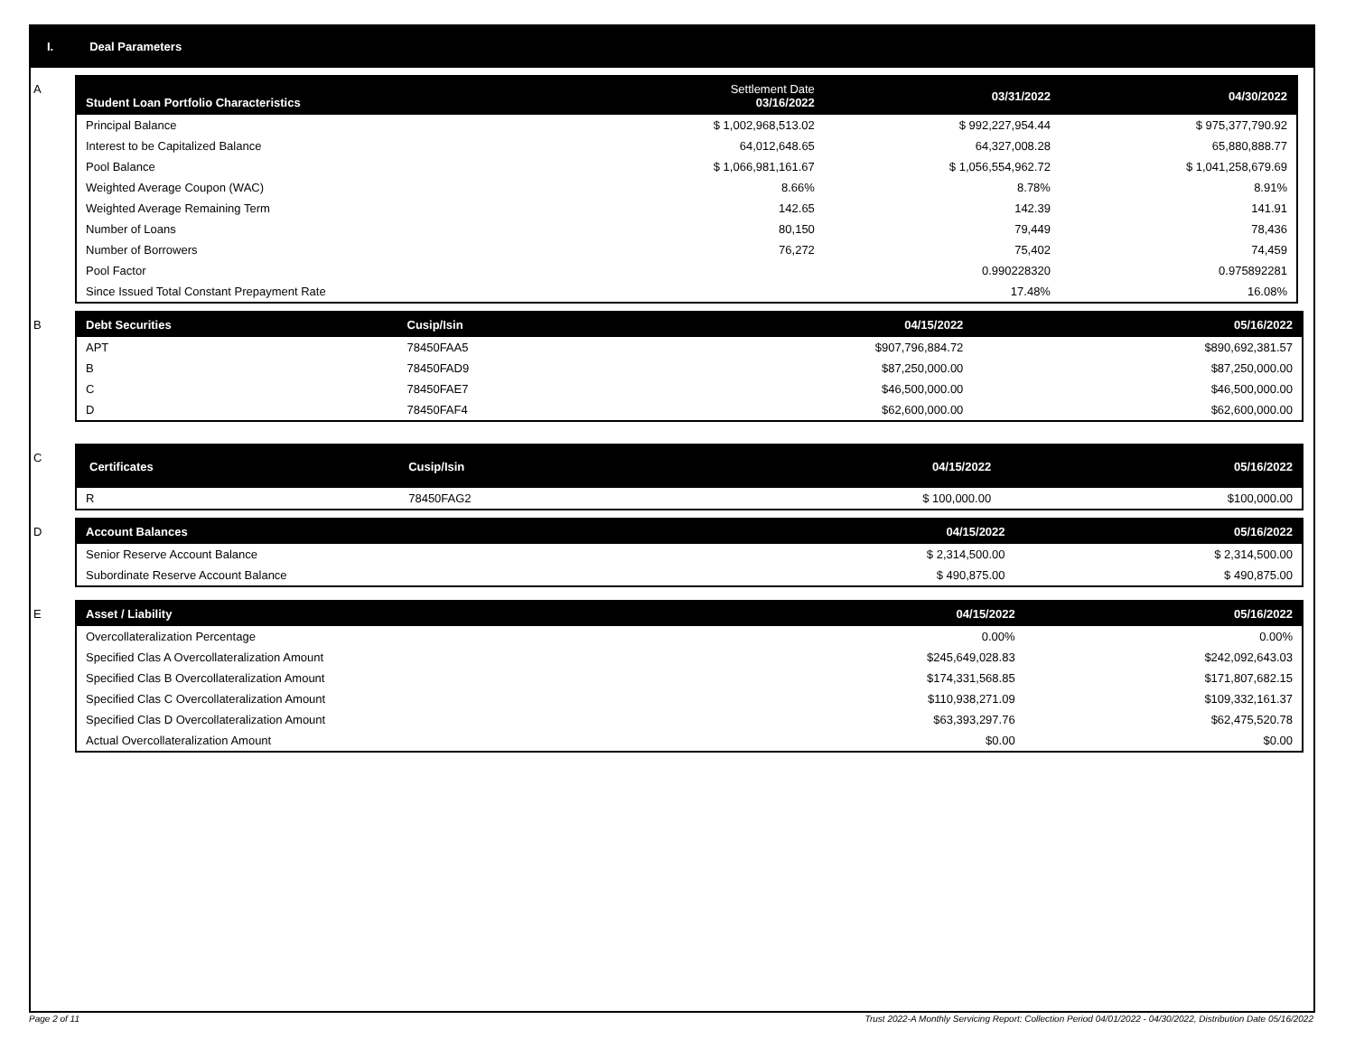I. Deal Parameters
A
| Student Loan Portfolio Characteristics | Settlement Date 03/16/2022 | 03/31/2022 | 04/30/2022 |
| --- | --- | --- | --- |
| Principal Balance | $ 1,002,968,513.02 | $ 992,227,954.44 | $ 975,377,790.92 |
| Interest to be Capitalized Balance | 64,012,648.65 | 64,327,008.28 | 65,880,888.77 |
| Pool Balance | $ 1,066,981,161.67 | $ 1,056,554,962.72 | $ 1,041,258,679.69 |
| Weighted Average Coupon (WAC) | 8.66% | 8.78% | 8.91% |
| Weighted Average Remaining Term | 142.65 | 142.39 | 141.91 |
| Number of Loans | 80,150 | 79,449 | 78,436 |
| Number of Borrowers | 76,272 | 75,402 | 74,459 |
| Pool Factor | | 0.990228320 | 0.975892281 |
| Since Issued Total Constant Prepayment Rate | | 17.48% | 16.08% |
B
| Debt Securities | Cusip/Isin | 04/15/2022 | 05/16/2022 |
| --- | --- | --- | --- |
| APT | 78450FAA5 | $907,796,884.72 | $890,692,381.57 |
| B | 78450FAD9 | $87,250,000.00 | $87,250,000.00 |
| C | 78450FAE7 | $46,500,000.00 | $46,500,000.00 |
| D | 78450FAF4 | $62,600,000.00 | $62,600,000.00 |
C
| Certificates | Cusip/Isin | 04/15/2022 | 05/16/2022 |
| --- | --- | --- | --- |
| R | 78450FAG2 | $ 100,000.00 | $100,000.00 |
D
| Account Balances | 04/15/2022 | 05/16/2022 |
| --- | --- | --- |
| Senior Reserve Account Balance | $ 2,314,500.00 | $ 2,314,500.00 |
| Subordinate Reserve Account Balance | $ 490,875.00 | $ 490,875.00 |
E
| Asset / Liability | 04/15/2022 | 05/16/2022 |
| --- | --- | --- |
| Overcollateralization Percentage | 0.00% | 0.00% |
| Specified Clas A Overcollateralization Amount | $245,649,028.83 | $242,092,643.03 |
| Specified Clas B Overcollateralization Amount | $174,331,568.85 | $171,807,682.15 |
| Specified Clas C Overcollateralization Amount | $110,938,271.09 | $109,332,161.37 |
| Specified Clas D Overcollateralization Amount | $63,393,297.76 | $62,475,520.78 |
| Actual Overcollateralization Amount | $0.00 | $0.00 |
Page 2 of 11 Trust 2022-A Monthly Servicing Report: Collection Period 04/01/2022 - 04/30/2022, Distribution Date 05/16/2022